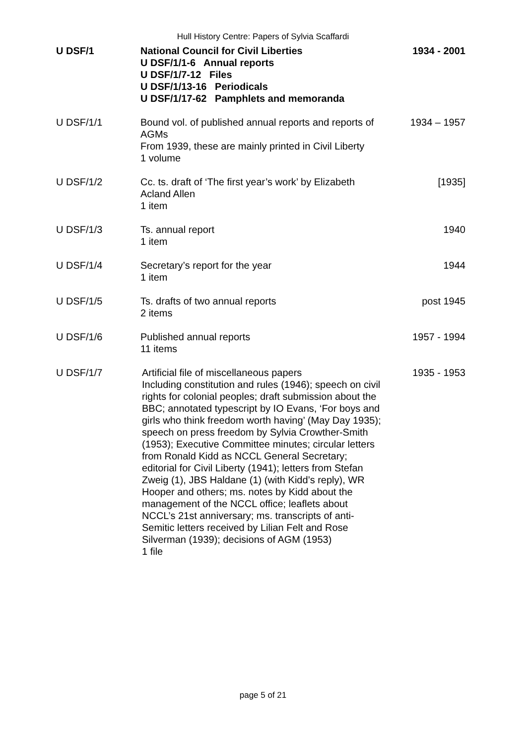Hull History Centre: Papers of Sylvia Scaffardi
| U DSF/1 | National Council for Civil Liberties U DSF/1/1-6 Annual reports U DSF/1/7-12 Files U DSF/1/13-16 Periodicals U DSF/1/17-62 Pamphlets and memoranda | 1934 - 2001 |
| U DSF/1/1 | Bound vol. of published annual reports and reports of AGMs From 1939, these are mainly printed in Civil Liberty 1 volume | 1934 – 1957 |
| U DSF/1/2 | Cc. ts. draft of ‘The first year’s work’ by Elizabeth Acland Allen 1 item | [1935] |
| U DSF/1/3 | Ts. annual report 1 item | 1940 |
| U DSF/1/4 | Secretary’s report for the year 1 item | 1944 |
| U DSF/1/5 | Ts. drafts of two annual reports 2 items | post 1945 |
| U DSF/1/6 | Published annual reports 11 items | 1957 - 1994 |
| U DSF/1/7 | Artificial file of miscellaneous papers Including constitution and rules (1946); speech on civil rights for colonial peoples; draft submission about the BBC; annotated typescript by IO Evans, ‘For boys and girls who think freedom worth having’ (May Day 1935); speech on press freedom by Sylvia Crowther-Smith (1953); Executive Committee minutes; circular letters from Ronald Kidd as NCCL General Secretary; editorial for Civil Liberty (1941); letters from Stefan Zweig (1), JBS Haldane (1) (with Kidd’s reply), WR Hooper and others; ms. notes by Kidd about the management of the NCCL office; leaflets about NCCL’s 21st anniversary; ms. transcripts of anti-Semitic letters received by Lilian Felt and Rose Silverman (1939); decisions of AGM (1953) 1 file | 1935 - 1953 |
page 5 of 21